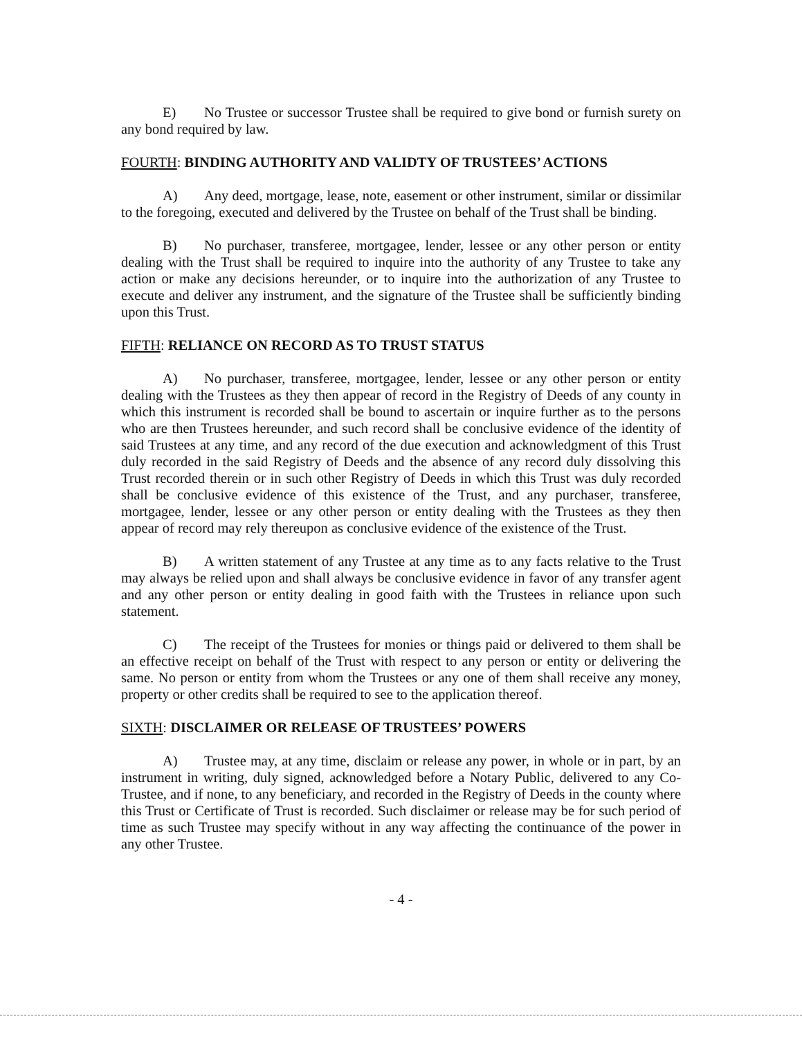E) No Trustee or successor Trustee shall be required to give bond or furnish surety on any bond required by law.
FOURTH: BINDING AUTHORITY AND VALIDTY OF TRUSTEES’ ACTIONS
A) Any deed, mortgage, lease, note, easement or other instrument, similar or dissimilar to the foregoing, executed and delivered by the Trustee on behalf of the Trust shall be binding.
B) No purchaser, transferee, mortgagee, lender, lessee or any other person or entity dealing with the Trust shall be required to inquire into the authority of any Trustee to take any action or make any decisions hereunder, or to inquire into the authorization of any Trustee to execute and deliver any instrument, and the signature of the Trustee shall be sufficiently binding upon this Trust.
FIFTH: RELIANCE ON RECORD AS TO TRUST STATUS
A) No purchaser, transferee, mortgagee, lender, lessee or any other person or entity dealing with the Trustees as they then appear of record in the Registry of Deeds of any county in which this instrument is recorded shall be bound to ascertain or inquire further as to the persons who are then Trustees hereunder, and such record shall be conclusive evidence of the identity of said Trustees at any time, and any record of the due execution and acknowledgment of this Trust duly recorded in the said Registry of Deeds and the absence of any record duly dissolving this Trust recorded therein or in such other Registry of Deeds in which this Trust was duly recorded shall be conclusive evidence of this existence of the Trust, and any purchaser, transferee, mortgagee, lender, lessee or any other person or entity dealing with the Trustees as they then appear of record may rely thereupon as conclusive evidence of the existence of the Trust.
B) A written statement of any Trustee at any time as to any facts relative to the Trust may always be relied upon and shall always be conclusive evidence in favor of any transfer agent and any other person or entity dealing in good faith with the Trustees in reliance upon such statement.
C) The receipt of the Trustees for monies or things paid or delivered to them shall be an effective receipt on behalf of the Trust with respect to any person or entity or delivering the same. No person or entity from whom the Trustees or any one of them shall receive any money, property or other credits shall be required to see to the application thereof.
SIXTH: DISCLAIMER OR RELEASE OF TRUSTEES’ POWERS
A) Trustee may, at any time, disclaim or release any power, in whole or in part, by an instrument in writing, duly signed, acknowledged before a Notary Public, delivered to any Co-Trustee, and if none, to any beneficiary, and recorded in the Registry of Deeds in the county where this Trust or Certificate of Trust is recorded. Such disclaimer or release may be for such period of time as such Trustee may specify without in any way affecting the continuance of the power in any other Trustee.
- 4 -